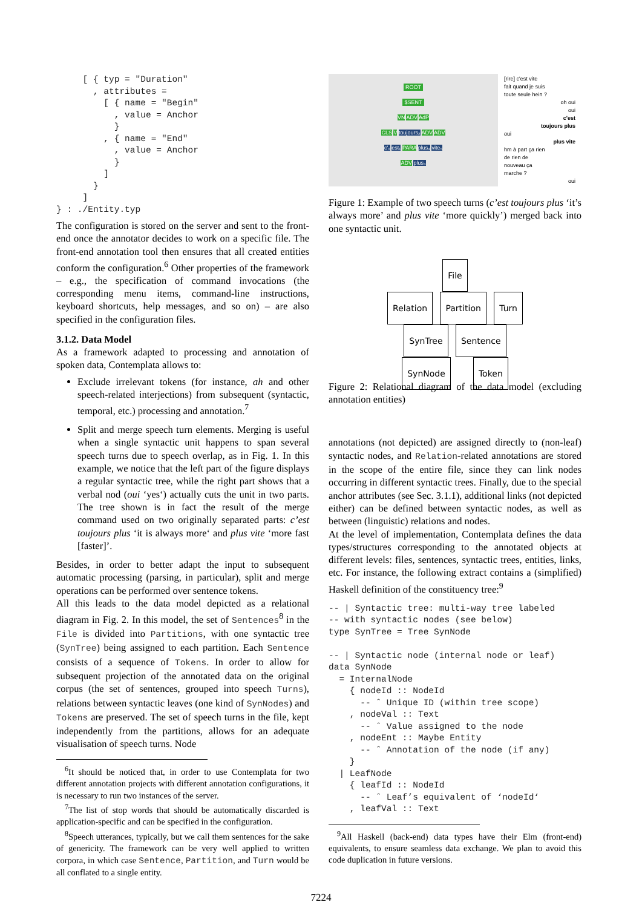[ { typ = "Duration"
       , attributes =
         [ { name = "Begin"
           , value = Anchor
           }
         , { name = "End"
           , value = Anchor
           }
         ]
       }
     ]
} : ./Entity.typ
The configuration is stored on the server and sent to the front-end once the annotator decides to work on a specific file. The front-end annotation tool then ensures that all created entities conform the configuration.<sup>6</sup> Other properties of the framework – e.g., the specification of command invocations (the corresponding menu items, command-line instructions, keyboard shortcuts, help messages, and so on) – are also specified in the configuration files.
3.1.2. Data Model
As a framework adapted to processing and annotation of spoken data, Contemplata allows to:
Exclude irrelevant tokens (for instance, ah and other speech-related interjections) from subsequent (syntactic, temporal, etc.) processing and annotation.<sup>7</sup>
Split and merge speech turn elements. Merging is useful when a single syntactic unit happens to span several speech turns due to speech overlap, as in Fig. 1. In this example, we notice that the left part of the figure displays a regular syntactic tree, while the right part shows that a verbal nod (oui ‘yes‘) actually cuts the unit in two parts. The tree shown is in fact the result of the merge command used on two originally separated parts: c’est toujours plus ‘it is always more‘ and plus vite ‘more fast [faster]’.
Besides, in order to better adapt the input to subsequent automatic processing (parsing, in particular), split and merge operations can be performed over sentence tokens.
All this leads to the data model depicted as a relational diagram in Fig. 2. In this model, the set of Sentences<sup>8</sup> in the File is divided into Partitions, with one syntactic tree (SynTree) being assigned to each partition. Each Sentence consists of a sequence of Tokens. In order to allow for subsequent projection of the annotated data on the original corpus (the set of sentences, grouped into speech Turns), relations between syntactic leaves (one kind of SynNodes) and Tokens are preserved. The set of speech turns in the file, kept independently from the partitions, allows for an adequate visualisation of speech turns. Node
<sup>6</sup> It should be noticed that, in order to use Contemplata for two different annotation projects with different annotation configurations, it is necessary to run two instances of the server.
<sup>7</sup> The list of stop words that should be automatically discarded is application-specific and can be specified in the configuration.
<sup>8</sup> Speech utterances, typically, but we call them sentences for the sake of genericity. The framework can be very well applied to written corpora, in which case Sentence, Partition, and Turn would be all conflated to a single entity.
ROOT
$SENT
VN ADV AdP
CLS V toujours₂ ADV ADV
c'₀ est₁ PARA plus₄ vite₅
ADV plus₃
[rire] c'est vite
fait quand je suis
toute seule hein ?
oh oui
oui
c'est
toujours plus
oui
plus vite
hm à part ça rien
de rien de
nouveau ça
marche ?
oui
Figure 1: Example of two speech turns (c’est toujours plus ‘it’s always more’ and plus vite ‘more quickly’) merged back into one syntactic unit.
File
Relation Partition Turn
SynTree Sentence
SynNode Token
Figure 2: Relational diagram of the data model (excluding annotation entities)
annotations (not depicted) are assigned directly to (non-leaf) syntactic nodes, and Relation-related annotations are stored in the scope of the entire file, since they can link nodes occurring in different syntactic trees. Finally, due to the special anchor attributes (see Sec. 3.1.1), additional links (not depicted either) can be defined between syntactic nodes, as well as between (linguistic) relations and nodes.
At the level of implementation, Contemplata defines the data types/structures corresponding to the annotated objects at different levels: files, sentences, syntactic trees, entities, links, etc. For instance, the following extract contains a (simplified) Haskell definition of the constituency tree:<sup>9</sup>
-- | Syntactic tree: multi-way tree labeled
-- with syntactic nodes (see below)
type SynTree = Tree SynNode

-- | Syntactic node (internal node or leaf)
data SynNode
  = InternalNode
    { nodeId :: NodeId
      -- ˆ Unique ID (within tree scope)
    , nodeVal :: Text
      -- ˆ Value assigned to the node
    , nodeEnt :: Maybe Entity
      -- ˆ Annotation of the node (if any)
    }
  | LeafNode
    { leafId :: NodeId
      -- ˆ Leaf’s equivalent of ‘nodeId‘
    , leafVal :: Text
<sup>9</sup> All Haskell (back-end) data types have their Elm (front-end) equivalents, to ensure seamless data exchange. We plan to avoid this code duplication in future versions.
7224